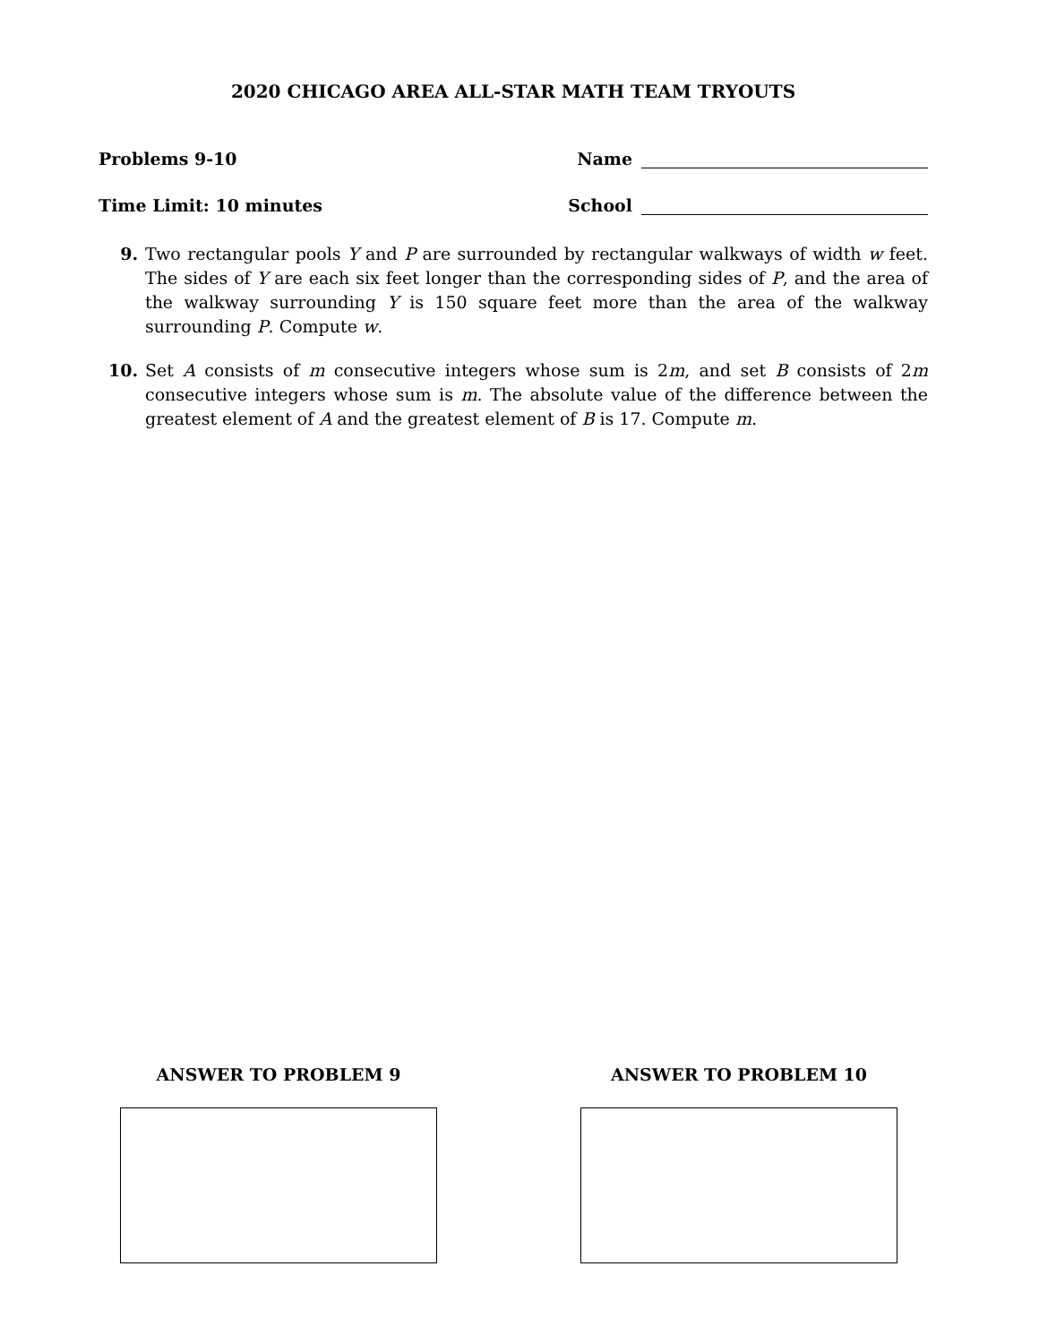2020 CHICAGO AREA ALL-STAR MATH TEAM TRYOUTS
Problems 9-10 Name
Time Limit: 10 minutes School
9. Two rectangular pools Y and P are surrounded by rectangular walkways of width w feet. The sides of Y are each six feet longer than the corresponding sides of P, and the area of the walkway surrounding Y is 150 square feet more than the area of the walkway surrounding P. Compute w.
10. Set A consists of m consecutive integers whose sum is 2m, and set B consists of 2m consecutive integers whose sum is m. The absolute value of the difference between the greatest element of A and the greatest element of B is 17. Compute m.
ANSWER TO PROBLEM 9 ANSWER TO PROBLEM 10